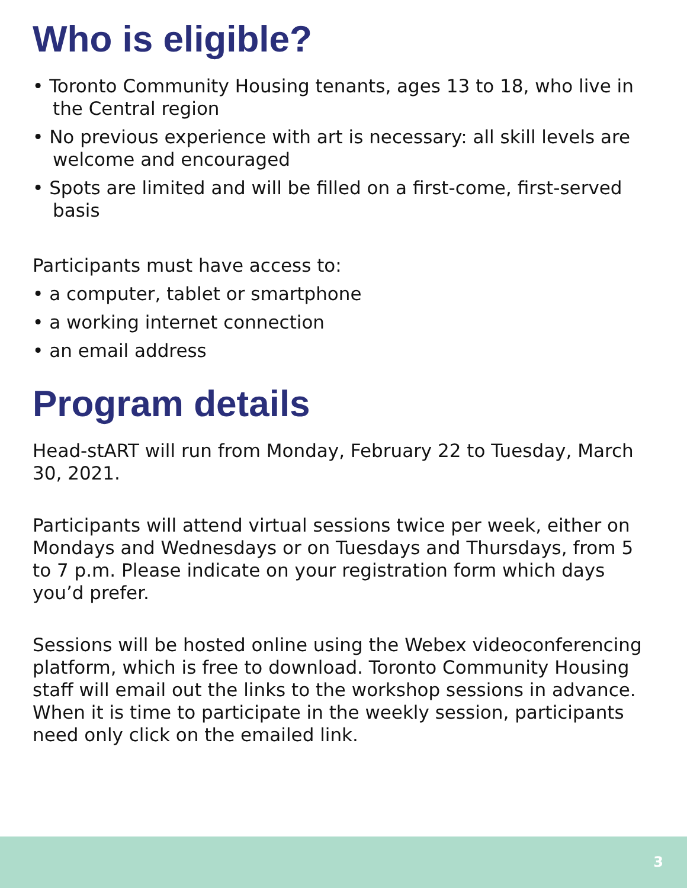Who is eligible?
• Toronto Community Housing tenants, ages 13 to 18, who live in the Central region
• No previous experience with art is necessary: all skill levels are welcome and encouraged
• Spots are limited and will be filled on a first-come, first-served basis
Participants must have access to:
• a computer, tablet or smartphone
• a working internet connection
• an email address
Program details
Head-stART will run from Monday, February 22 to Tuesday, March 30, 2021.
Participants will attend virtual sessions twice per week, either on Mondays and Wednesdays or on Tuesdays and Thursdays, from 5 to 7 p.m. Please indicate on your registration form which days you’d prefer.
Sessions will be hosted online using the Webex videoconferencing platform, which is free to download. Toronto Community Housing staff will email out the links to the workshop sessions in advance. When it is time to participate in the weekly session, participants need only click on the emailed link.
3